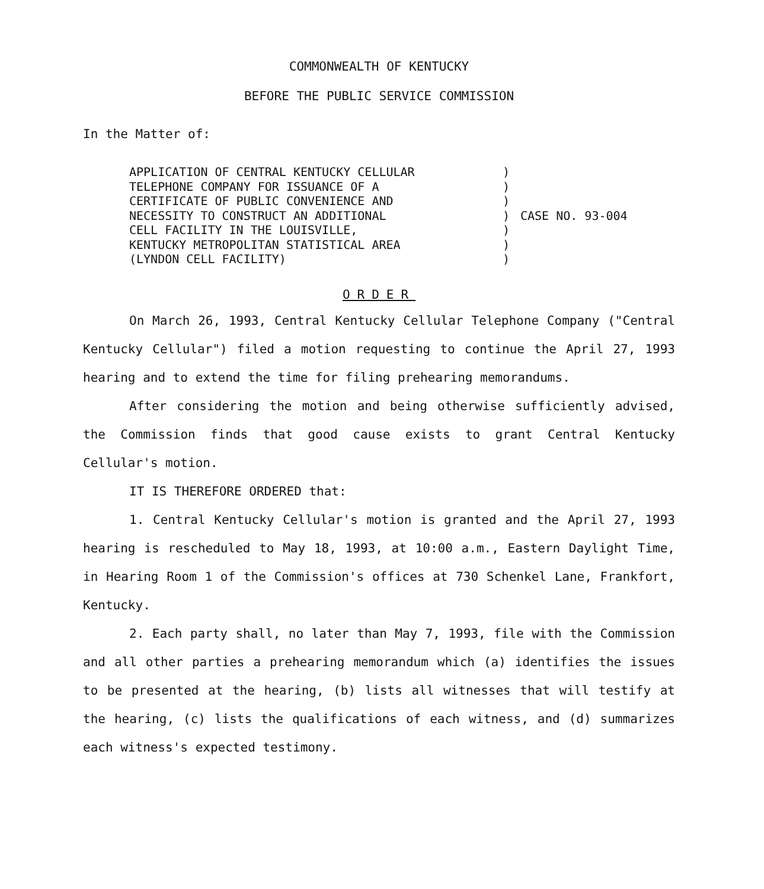COMMONWEALTH OF KENTUCKY
BEFORE THE PUBLIC SERVICE COMMISSION
In the Matter of:
APPLICATION OF CENTRAL KENTUCKY CELLULAR
TELEPHONE COMPANY FOR ISSUANCE OF A
CERTIFICATE OF PUBLIC CONVENIENCE AND
NECESSITY TO CONSTRUCT AN ADDITIONAL
CELL FACILITY IN THE LOUISVILLE,
KENTUCKY METROPOLITAN STATISTICAL AREA
(LYNDON CELL FACILITY)
)
)
)
)
)
)
)
CASE NO. 93-004
ORDER
On March 26, 1993, Central Kentucky Cellular Telephone Company ("Central Kentucky Cellular") filed a motion requesting to continue the April 27, 1993 hearing and to extend the time for filing prehearing memorandums.
After considering the motion and being otherwise sufficiently advised, the Commission finds that good cause exists to grant Central Kentucky Cellular's motion.
IT IS THEREFORE ORDERED that:
1. Central Kentucky Cellular's motion is granted and the April 27, 1993 hearing is rescheduled to May 18, 1993, at 10:00 a.m., Eastern Daylight Time, in Hearing Room 1 of the Commission's offices at 730 Schenkel Lane, Frankfort, Kentucky.
2. Each party shall, no later than May 7, 1993, file with the Commission and all other parties a prehearing memorandum which (a) identifies the issues to be presented at the hearing, (b) lists all witnesses that will testify at the hearing, (c) lists the qualifications of each witness, and (d) summarizes each witness's expected testimony.